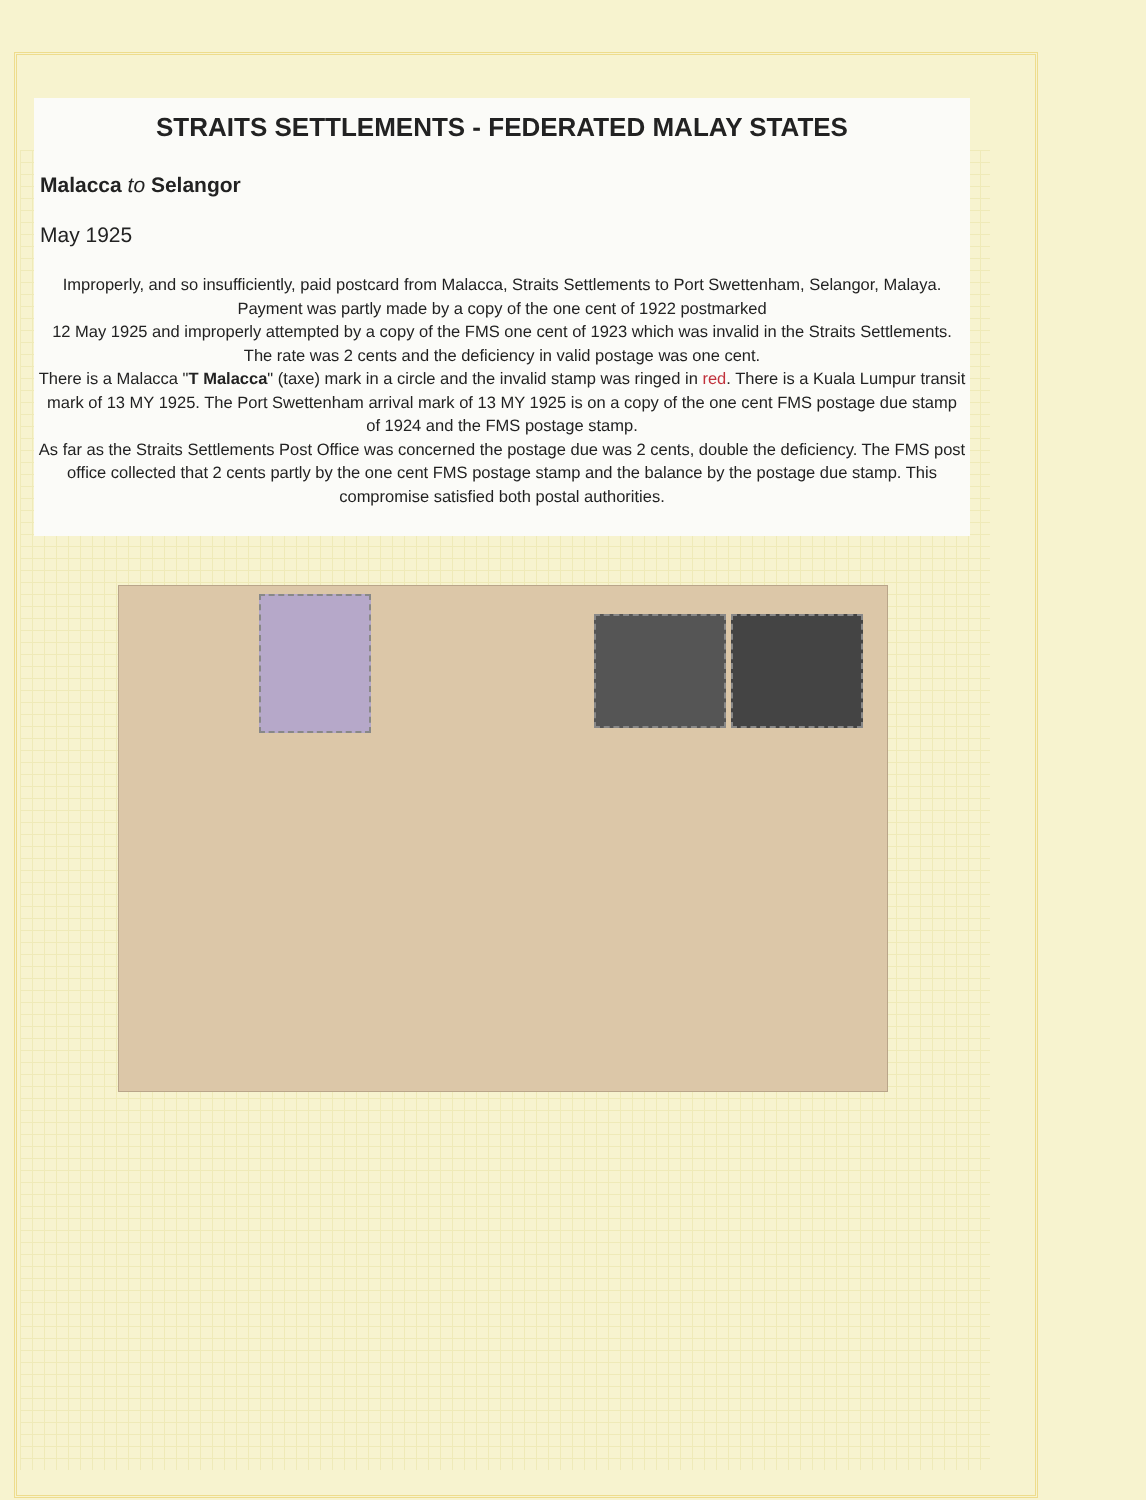STRAITS SETTLEMENTS - FEDERATED MALAY STATES
Malacca to Selangor
May 1925
Improperly, and so insufficiently, paid postcard from Malacca, Straits Settlements to Port Swettenham, Selangor, Malaya. Payment was partly made by a copy of the one cent of 1922 postmarked
12 May 1925 and improperly attempted by a copy of the FMS one cent of 1923 which was invalid in the Straits Settlements. The rate was 2 cents and the deficiency in valid postage was one cent.
There is a Malacca "T Malacca" (taxe) mark in a circle and the invalid stamp was ringed in red. There is a Kuala Lumpur transit mark of 13 MY 1925. The Port Swettenham arrival mark of 13 MY 1925 is on a copy of the one cent FMS postage due stamp of 1924 and the FMS postage stamp.
As far as the Straits Settlements Post Office was concerned the postage due was 2 cents, double the deficiency. The FMS post office collected that 2 cents partly by the one cent FMS postage stamp and the balance by the postage due stamp. This compromise satisfied both postal authorities.